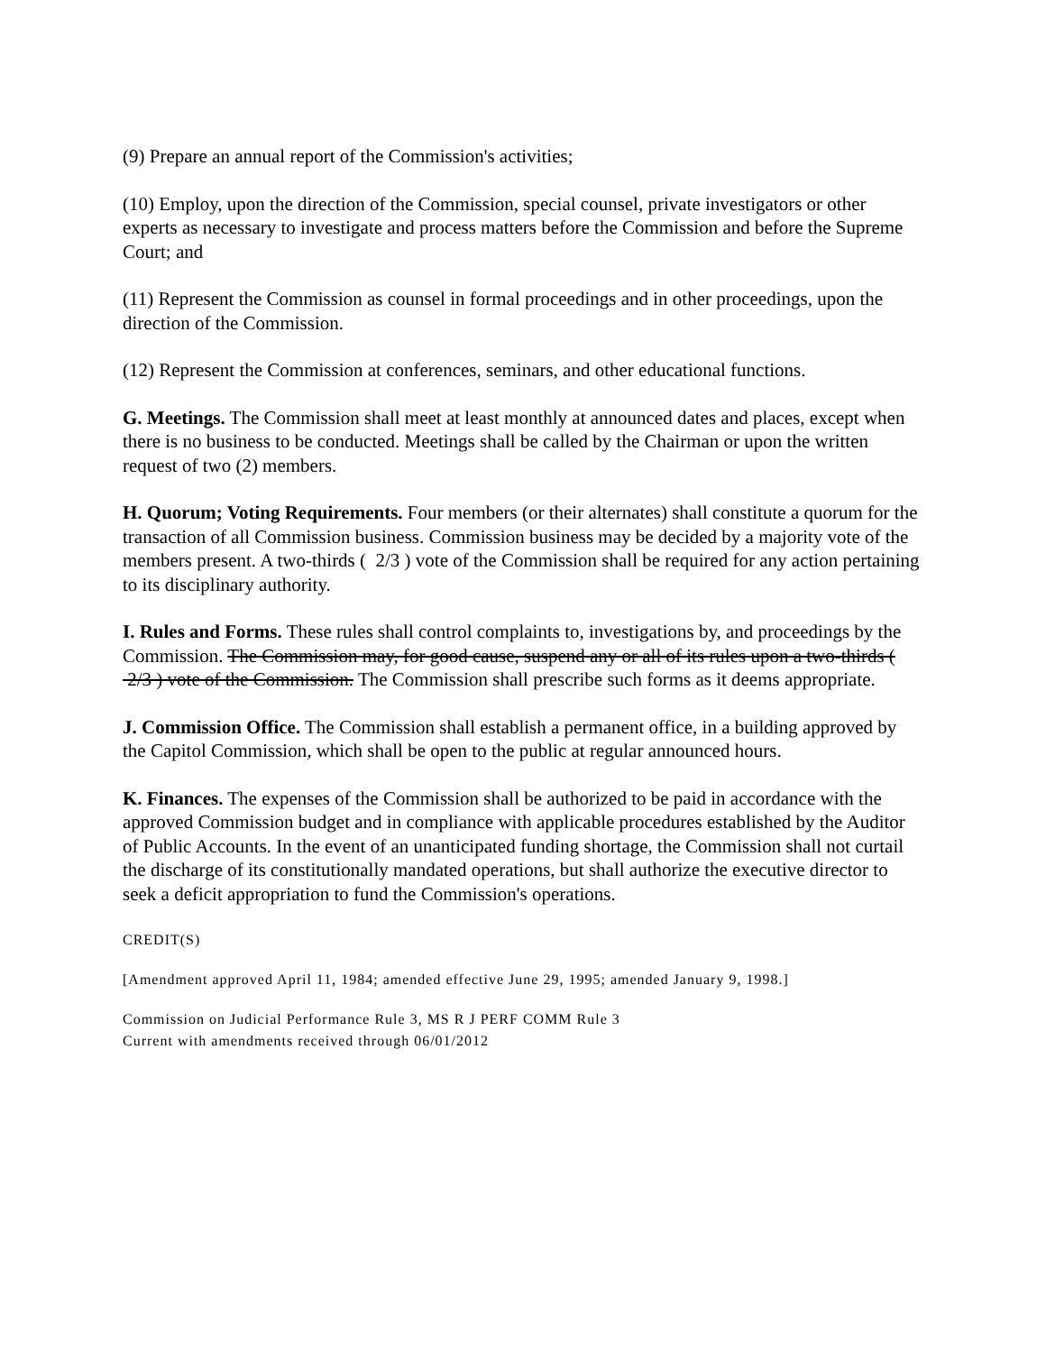(9) Prepare an annual report of the Commission's activities;
(10) Employ, upon the direction of the Commission, special counsel, private investigators or other experts as necessary to investigate and process matters before the Commission and before the Supreme Court; and
(11) Represent the Commission as counsel in formal proceedings and in other proceedings, upon the direction of the Commission.
(12) Represent the Commission at conferences, seminars, and other educational functions.
G. Meetings. The Commission shall meet at least monthly at announced dates and places, except when there is no business to be conducted. Meetings shall be called by the Chairman or upon the written request of two (2) members.
H. Quorum; Voting Requirements. Four members (or their alternates) shall constitute a quorum for the transaction of all Commission business. Commission business may be decided by a majority vote of the members present. A two-thirds ( 2/3 ) vote of the Commission shall be required for any action pertaining to its disciplinary authority.
I. Rules and Forms. These rules shall control complaints to, investigations by, and proceedings by the Commission. The Commission may, for good cause, suspend any or all of its rules upon a two-thirds ( 2/3 ) vote of the Commission. The Commission shall prescribe such forms as it deems appropriate.
J. Commission Office. The Commission shall establish a permanent office, in a building approved by the Capitol Commission, which shall be open to the public at regular announced hours.
K. Finances. The expenses of the Commission shall be authorized to be paid in accordance with the approved Commission budget and in compliance with applicable procedures established by the Auditor of Public Accounts. In the event of an unanticipated funding shortage, the Commission shall not curtail the discharge of its constitutionally mandated operations, but shall authorize the executive director to seek a deficit appropriation to fund the Commission's operations.
CREDIT(S)
[Amendment approved April 11, 1984; amended effective June 29, 1995; amended January 9, 1998.]
Commission on Judicial Performance Rule 3, MS R J PERF COMM Rule 3
Current with amendments received through 06/01/2012